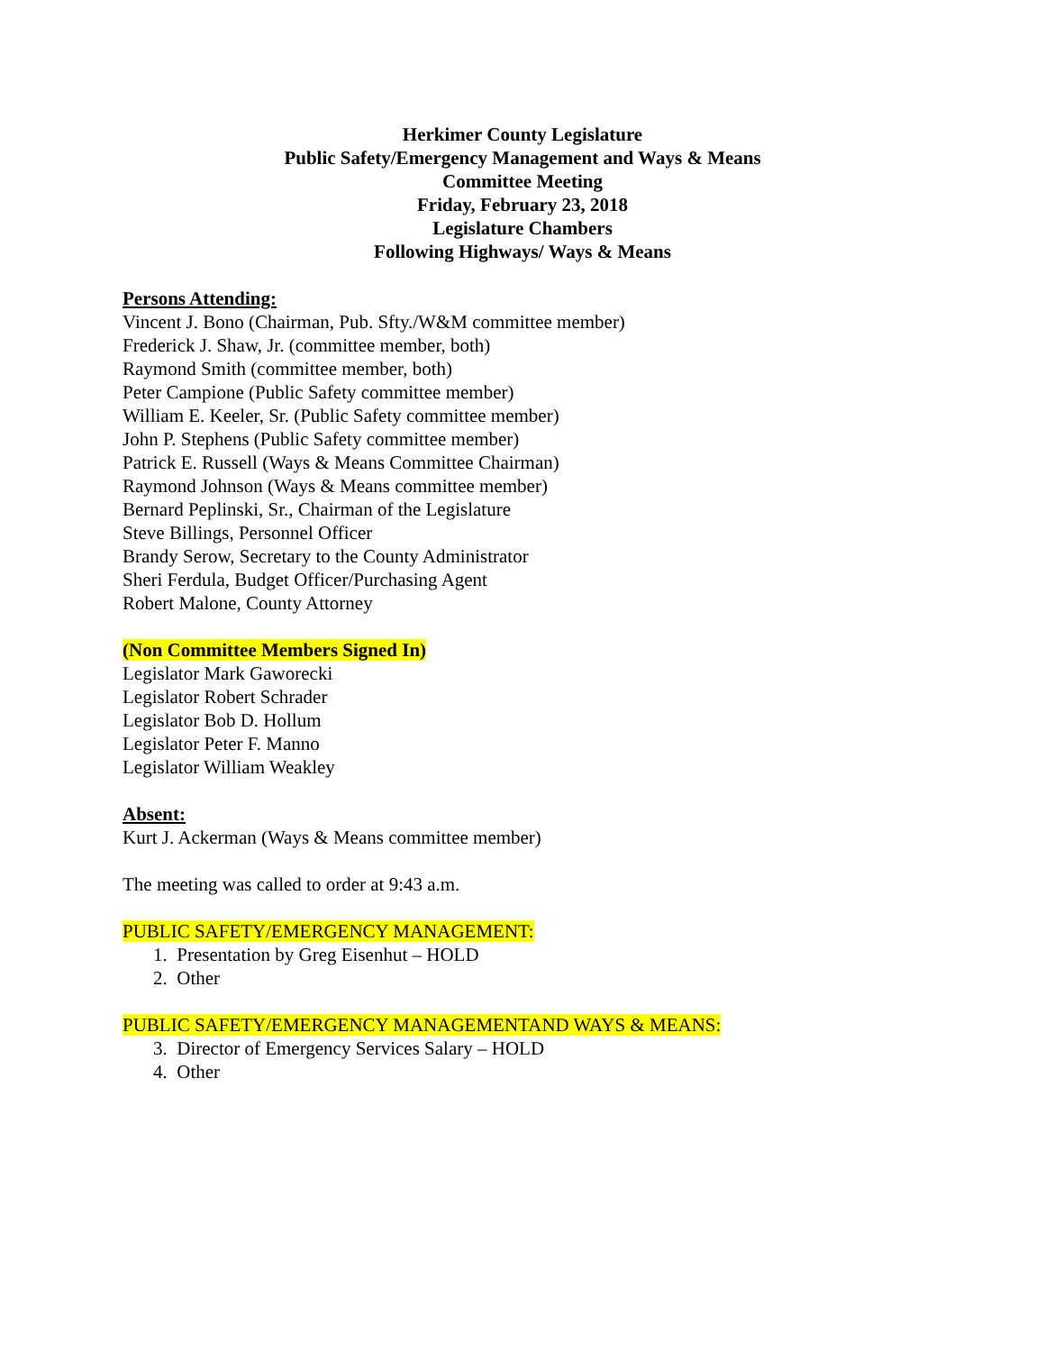Herkimer County Legislature
Public Safety/Emergency Management and Ways & Means
Committee Meeting
Friday, February 23, 2018
Legislature Chambers
Following Highways/ Ways & Means
Persons Attending:
Vincent J. Bono (Chairman, Pub. Sfty./W&M committee member)
Frederick J. Shaw, Jr. (committee member, both)
Raymond Smith (committee member, both)
Peter Campione (Public Safety committee member)
William E. Keeler, Sr. (Public Safety committee member)
John P. Stephens (Public Safety committee member)
Patrick E. Russell (Ways & Means Committee Chairman)
Raymond Johnson (Ways & Means committee member)
Bernard Peplinski, Sr., Chairman of the Legislature
Steve Billings, Personnel Officer
Brandy Serow, Secretary to the County Administrator
Sheri Ferdula, Budget Officer/Purchasing Agent
Robert Malone, County Attorney
(Non Committee Members Signed In)
Legislator Mark Gaworecki
Legislator Robert Schrader
Legislator Bob D. Hollum
Legislator Peter F. Manno
Legislator William Weakley
Absent:
Kurt J. Ackerman (Ways & Means committee member)
The meeting was called to order at 9:43 a.m.
PUBLIC SAFETY/EMERGENCY MANAGEMENT:
1. Presentation by Greg Eisenhut – HOLD
2. Other
PUBLIC SAFETY/EMERGENCY MANAGEMENTAND WAYS & MEANS:
3. Director of Emergency Services Salary – HOLD
4. Other